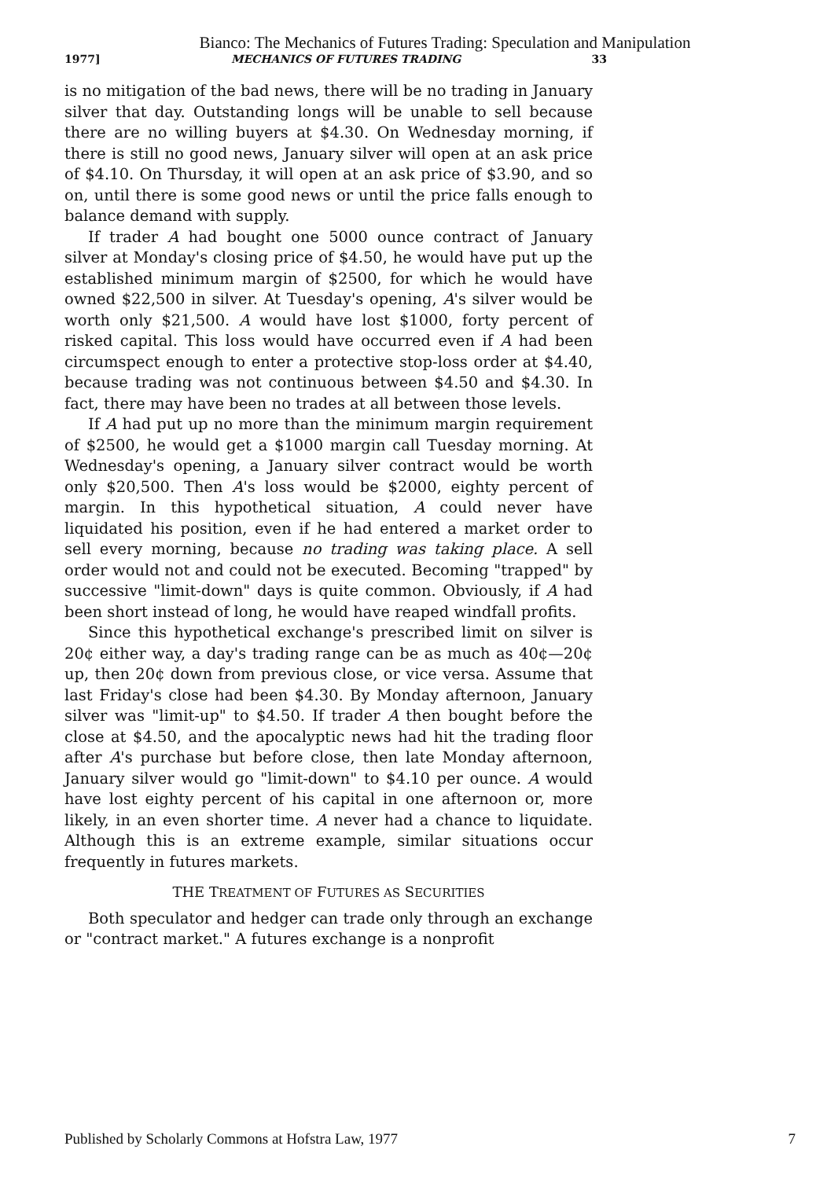Bianco: The Mechanics of Futures Trading: Speculation and Manipulation
1977] MECHANICS OF FUTURES TRADING 33
is no mitigation of the bad news, there will be no trading in January silver that day. Outstanding longs will be unable to sell because there are no willing buyers at $4.30. On Wednesday morning, if there is still no good news, January silver will open at an ask price of $4.10. On Thursday, it will open at an ask price of $3.90, and so on, until there is some good news or until the price falls enough to balance demand with supply.
If trader A had bought one 5000 ounce contract of January silver at Monday's closing price of $4.50, he would have put up the established minimum margin of $2500, for which he would have owned $22,500 in silver. At Tuesday's opening, A's silver would be worth only $21,500. A would have lost $1000, forty percent of risked capital. This loss would have occurred even if A had been circumspect enough to enter a protective stop-loss order at $4.40, because trading was not continuous between $4.50 and $4.30. In fact, there may have been no trades at all between those levels.
If A had put up no more than the minimum margin requirement of $2500, he would get a $1000 margin call Tuesday morning. At Wednesday's opening, a January silver contract would be worth only $20,500. Then A's loss would be $2000, eighty percent of margin. In this hypothetical situation, A could never have liquidated his position, even if he had entered a market order to sell every morning, because no trading was taking place. A sell order would not and could not be executed. Becoming "trapped" by successive "limit-down" days is quite common. Obviously, if A had been short instead of long, he would have reaped windfall profits.
Since this hypothetical exchange's prescribed limit on silver is 20¢ either way, a day's trading range can be as much as 40¢—20¢ up, then 20¢ down from previous close, or vice versa. Assume that last Friday's close had been $4.30. By Monday afternoon, January silver was "limit-up" to $4.50. If trader A then bought before the close at $4.50, and the apocalyptic news had hit the trading floor after A's purchase but before close, then late Monday afternoon, January silver would go "limit-down" to $4.10 per ounce. A would have lost eighty percent of his capital in one afternoon or, more likely, in an even shorter time. A never had a chance to liquidate. Although this is an extreme example, similar situations occur frequently in futures markets.
THE TREATMENT OF FUTURES AS SECURITIES
Both speculator and hedger can trade only through an exchange or "contract market." A futures exchange is a nonprofit
Published by Scholarly Commons at Hofstra Law, 1977 7